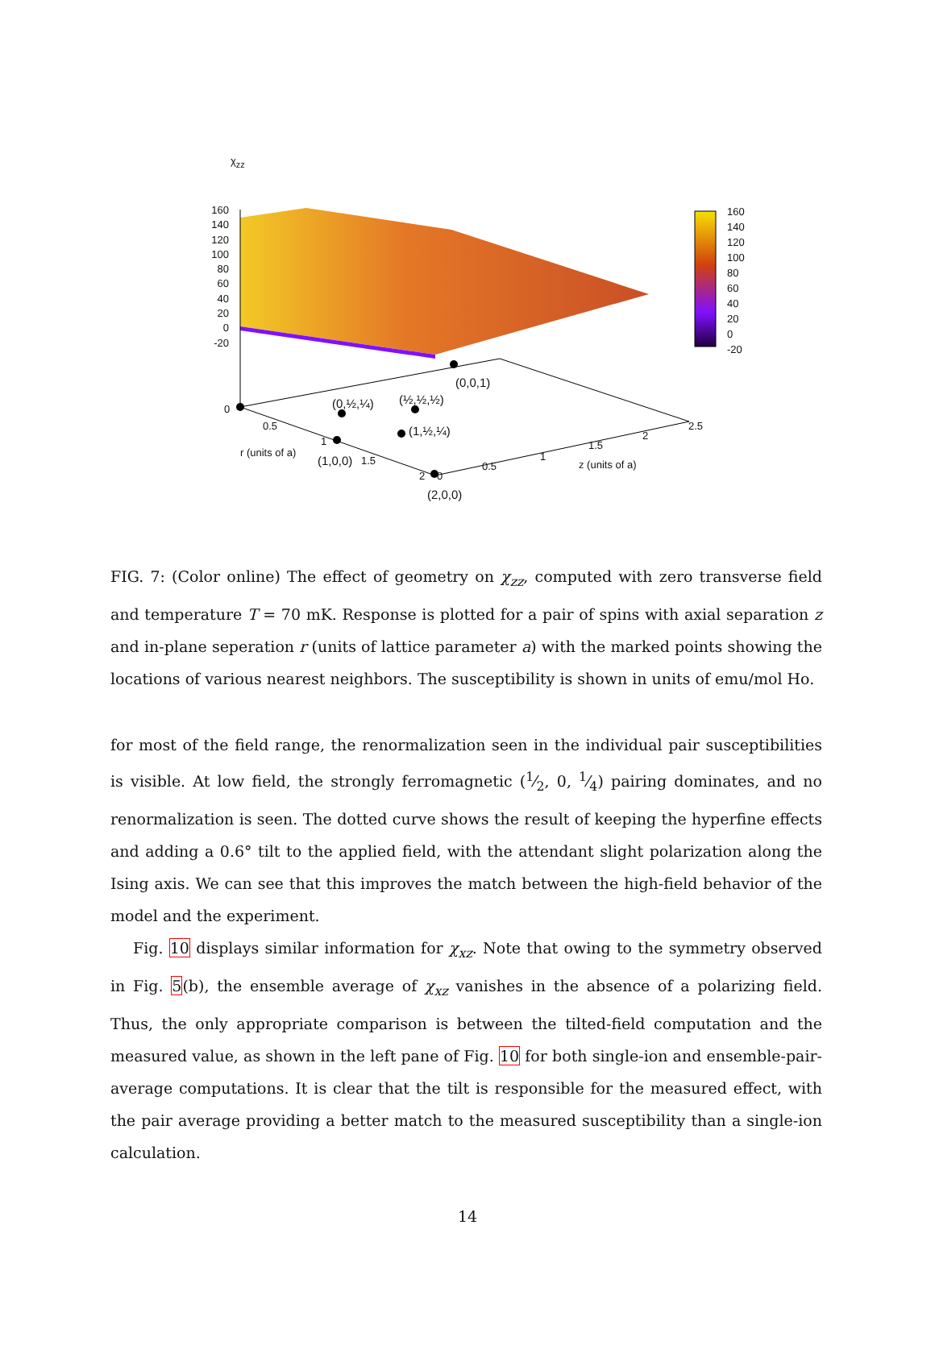χ<sub>zz</sub>
160
140
120
100
80
60
40
20
0
-20
160
140
120
100
80
60
40
20
0
-20
(0,0,1)
(0,½,¼) (½,½,½)
(1,½,¼)
0
0.5
1
r (units of a)
(1,0,0) 1.5
2 0
0.5
1
1.5
2
2.5
z (units of a)
(2,0,0)
FIG. 7: (Color online) The effect of geometry on χ<sub>zz</sub>, computed with zero transverse field and temperature T = 70 mK. Response is plotted for a pair of spins with axial separation z and in-plane seperation r (units of lattice parameter a) with the marked points showing the locations of various nearest neighbors. The susceptibility is shown in units of emu/mol Ho.
for most of the field range, the renormalization seen in the individual pair susceptibilities is visible. At low field, the strongly ferromagnetic (1⁄2, 0, 1⁄4) pairing dominates, and no renormalization is seen. The dotted curve shows the result of keeping the hyperfine effects and adding a 0.6° tilt to the applied field, with the attendant slight polarization along the Ising axis. We can see that this improves the match between the high-field behavior of the model and the experiment.
Fig. 10 displays similar information for χ<sub>xz</sub>. Note that owing to the symmetry observed in Fig. 5(b), the ensemble average of χ<sub>xz</sub> vanishes in the absence of a polarizing field. Thus, the only appropriate comparison is between the tilted-field computation and the measured value, as shown in the left pane of Fig. 10 for both single-ion and ensemble-pair-average computations. It is clear that the tilt is responsible for the measured effect, with the pair average providing a better match to the measured susceptibility than a single-ion calculation.
14